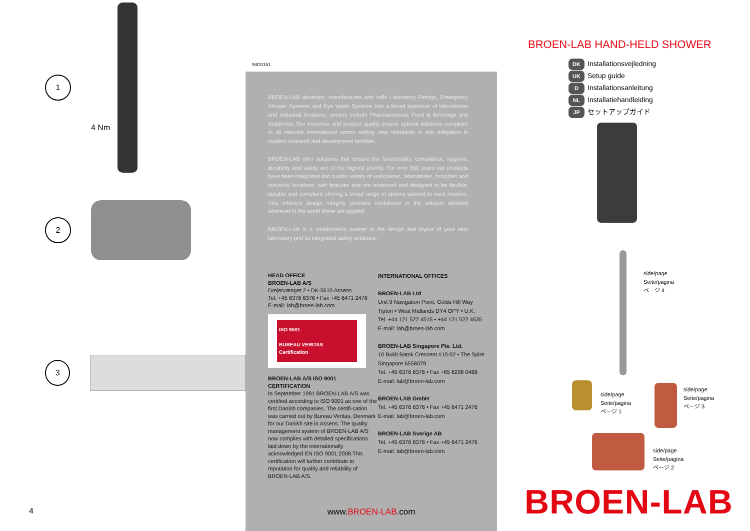1
4 Nm
2
3
4
94G0151
BROEN-LAB develops, manufactures and sells Laboratory Fittings, Emergency Shower Systems and Eye Wash Systems into a broad spectrum of laboratories and industrial locations; sectors include Pharmaceutical, Food & Beverage and Academia. Our expertise and product quality ensure optimal solutions compliant to all relevant international norms setting new standards in risk mitigation in modern research and development facilities.
BROEN-LAB offer solutions that ensure the functionality, compliance, hygiene, durability and safety are of the highest priority. For over 550 years our products have been integrated into a wide variety of workplaces, laboratories, hospitals and industrial locations, with features that are assessed and designed to be flexible, durable and compliant offering a broad range of options tailored to each location. This inherent design integrity provides confidence in the solution adopted wherever in the world these are applied.
BROEN-LAB is a collaboration partner in the design and layout of your next laboratory and its integrated safety solutions.
HEAD OFFICE
BROEN-LAB A/S
Drejervænget 2 • DK-5610 Assens
Tel. +45 6376 6376 • Fax +45 6471 2476
E-mail: lab@broen-lab.com
ISO 9001
BUREAU VERITAS
Certification
BROEN-LAB A/S ISO 9001 CERTIFICATION
In September 1991 BROEN-LAB A/S was certified according to ISO 9001 as one of the first Danish companies. The certifi-cation was carried out by Bureau Veritas, Denmark for our Danish site in Assens. The quality management system of BROEN-LAB A/S now complies with detailed specifications laid down by the internationally acknowledged EN ISO 9001:2008.This certification will further contribute to reputation for quality and reliability of BROEN-LAB A/S.
INTERNATIONAL OFFICES
BROEN-LAB Ltd
Unit 9 Navigation Point, Golds Hill Way
Tipton • West Midlands DY4 OPY • U.K.
Tel. +44 121 522 4515 • +44 121 522 4535
E-mail: lab@broen-lab.com
BROEN-LAB Singapore Pte. Ltd.
10 Bukit Batok Crescent #10-02 • The Spire
Singapore 6558079
Tel. +45 6376 6376 • Fax +65 6298 0468
E-mail: lab@broen-lab.com
BROEN-LAB GmbH
Tel. +45 6376 6376 • Fax +45 6471 2476
E-mail: lab@broen-lab.com
BROEN-LAB Sverige AB
Tel. +45 6376 6376 • Fax +45 6471 2476
E-mail: lab@broen-lab.com
www.BROEN-LAB.com
BROEN-LAB HAND-HELD SHOWER
DK Installationsvejledning
UK Setup guide
D Installationsanleitung
NL Installatiehandleiding
JP セットアップガイド
side/page
Seite/pagina
ページ 4
side/page
Seite/pagina
ページ 1
side/page
Seite/pagina
ページ 3
side/page
Seite/pagina
ページ 2
BROEN-LAB